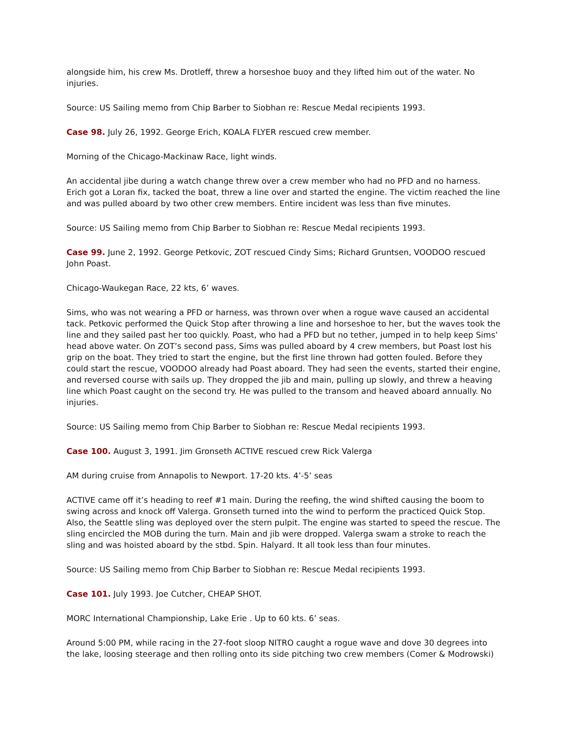alongside him, his crew Ms. Drotleff, threw a horseshoe buoy and they lifted him out of the water. No injuries.
Source: US Sailing memo from Chip Barber to Siobhan re: Rescue Medal recipients 1993.
Case 98. July 26, 1992. George Erich, KOALA FLYER rescued crew member.
Morning of the Chicago-Mackinaw Race, light winds.
An accidental jibe during a watch change threw over a crew member who had no PFD and no harness. Erich got a Loran fix, tacked the boat, threw a line over and started the engine. The victim reached the line and was pulled aboard by two other crew members. Entire incident was less than five minutes.
Source: US Sailing memo from Chip Barber to Siobhan re: Rescue Medal recipients 1993.
Case 99. June 2, 1992. George Petkovic, ZOT rescued Cindy Sims; Richard Gruntsen, VOODOO rescued John Poast.
Chicago-Waukegan Race, 22 kts, 6’ waves.
Sims, who was not wearing a PFD or harness, was thrown over when a rogue wave caused an accidental tack. Petkovic performed the Quick Stop after throwing a line and horseshoe to her, but the waves took the line and they sailed past her too quickly. Poast, who had a PFD but no tether, jumped in to help keep Sims’ head above water. On ZOT’s second pass, Sims was pulled aboard by 4 crew members, but Poast lost his grip on the boat. They tried to start the engine, but the first line thrown had gotten fouled. Before they could start the rescue, VOODOO already had Poast aboard. They had seen the events, started their engine, and reversed course with sails up. They dropped the jib and main, pulling up slowly, and threw a heaving line which Poast caught on the second try. He was pulled to the transom and heaved aboard annually. No injuries.
Source: US Sailing memo from Chip Barber to Siobhan re: Rescue Medal recipients 1993.
Case 100. August 3, 1991. Jim Gronseth ACTIVE rescued crew Rick Valerga
AM during cruise from Annapolis to Newport. 17-20 kts. 4’-5’ seas
ACTIVE came off it’s heading to reef #1 main. During the reefing, the wind shifted causing the boom to swing across and knock off Valerga. Gronseth turned into the wind to perform the practiced Quick Stop. Also, the Seattle sling was deployed over the stern pulpit. The engine was started to speed the rescue. The sling encircled the MOB during the turn. Main and jib were dropped. Valerga swam a stroke to reach the sling and was hoisted aboard by the stbd. Spin. Halyard. It all took less than four minutes.
Source: US Sailing memo from Chip Barber to Siobhan re: Rescue Medal recipients 1993.
Case 101. July 1993. Joe Cutcher, CHEAP SHOT.
MORC International Championship, Lake Erie . Up to 60 kts. 6’ seas.
Around 5:00 PM, while racing in the 27-foot sloop NITRO caught a rogue wave and dove 30 degrees into the lake, loosing steerage and then rolling onto its side pitching two crew members (Comer & Modrowski)